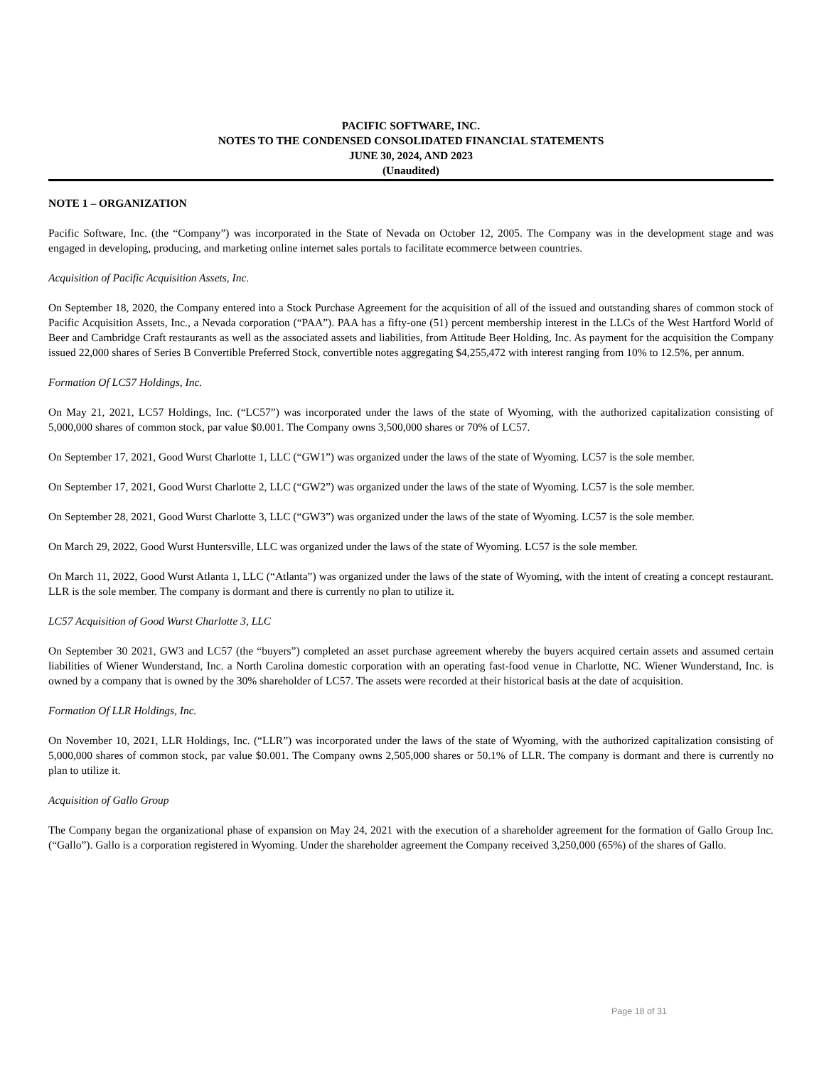PACIFIC SOFTWARE, INC.
NOTES TO THE CONDENSED CONSOLIDATED FINANCIAL STATEMENTS
JUNE 30, 2024, AND 2023
(Unaudited)
NOTE 1 – ORGANIZATION
Pacific Software, Inc. (the “Company”) was incorporated in the State of Nevada on October 12, 2005. The Company was in the development stage and was engaged in developing, producing, and marketing online internet sales portals to facilitate ecommerce between countries.
Acquisition of Pacific Acquisition Assets, Inc.
On September 18, 2020, the Company entered into a Stock Purchase Agreement for the acquisition of all of the issued and outstanding shares of common stock of Pacific Acquisition Assets, Inc., a Nevada corporation (“PAA”). PAA has a fifty-one (51) percent membership interest in the LLCs of the West Hartford World of Beer and Cambridge Craft restaurants as well as the associated assets and liabilities, from Attitude Beer Holding, Inc. As payment for the acquisition the Company issued 22,000 shares of Series B Convertible Preferred Stock, convertible notes aggregating $4,255,472 with interest ranging from 10% to 12.5%, per annum.
Formation Of LC57 Holdings, Inc.
On May 21, 2021, LC57 Holdings, Inc. (“LC57”) was incorporated under the laws of the state of Wyoming, with the authorized capitalization consisting of 5,000,000 shares of common stock, par value $0.001. The Company owns 3,500,000 shares or 70% of LC57.
On September 17, 2021, Good Wurst Charlotte 1, LLC (“GW1”) was organized under the laws of the state of Wyoming. LC57 is the sole member.
On September 17, 2021, Good Wurst Charlotte 2, LLC (“GW2”) was organized under the laws of the state of Wyoming. LC57 is the sole member.
On September 28, 2021, Good Wurst Charlotte 3, LLC (“GW3”) was organized under the laws of the state of Wyoming. LC57 is the sole member.
On March 29, 2022, Good Wurst Huntersville, LLC was organized under the laws of the state of Wyoming. LC57 is the sole member.
On March 11, 2022, Good Wurst Atlanta 1, LLC (“Atlanta”) was organized under the laws of the state of Wyoming, with the intent of creating a concept restaurant. LLR is the sole member. The company is dormant and there is currently no plan to utilize it.
LC57 Acquisition of Good Wurst Charlotte 3, LLC
On September 30 2021, GW3 and LC57 (the “buyers”) completed an asset purchase agreement whereby the buyers acquired certain assets and assumed certain liabilities of Wiener Wunderstand, Inc. a North Carolina domestic corporation with an operating fast-food venue in Charlotte, NC. Wiener Wunderstand, Inc. is owned by a company that is owned by the 30% shareholder of LC57. The assets were recorded at their historical basis at the date of acquisition.
Formation Of LLR Holdings, Inc.
On November 10, 2021, LLR Holdings, Inc. (“LLR”) was incorporated under the laws of the state of Wyoming, with the authorized capitalization consisting of 5,000,000 shares of common stock, par value $0.001. The Company owns 2,505,000 shares or 50.1% of LLR. The company is dormant and there is currently no plan to utilize it.
Acquisition of Gallo Group
The Company began the organizational phase of expansion on May 24, 2021 with the execution of a shareholder agreement for the formation of Gallo Group Inc. (“Gallo”). Gallo is a corporation registered in Wyoming. Under the shareholder agreement the Company received 3,250,000 (65%) of the shares of Gallo.
Page 18 of 31